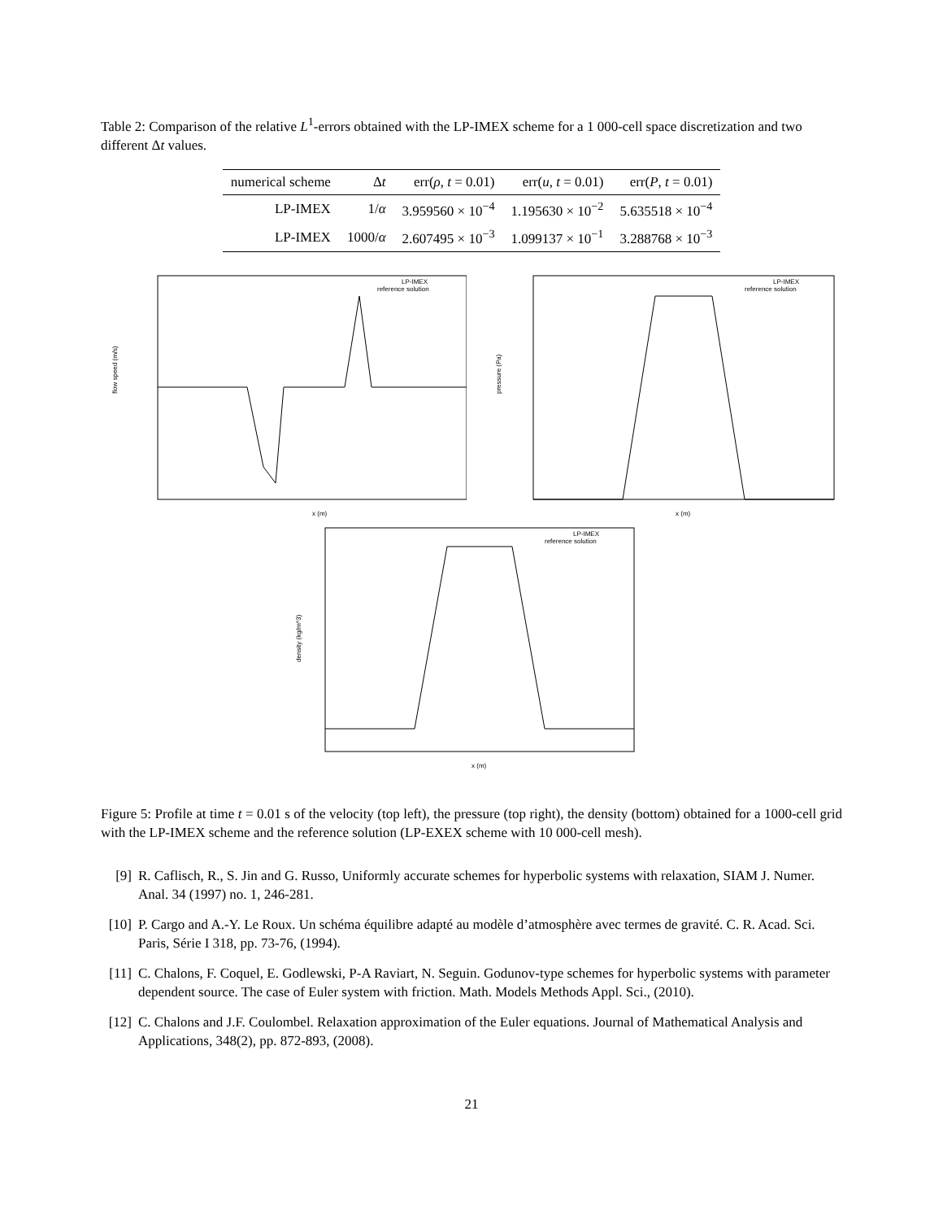Table 2: Comparison of the relative L<sup>1</sup>-errors obtained with the LP-IMEX scheme for a 1 000-cell space discretization and two different Δt values.
| numerical scheme | Δ t | err( ρ , t = 0.01) | err( u , t = 0.01) | err( P , t = 0.01) |
| --- | --- | --- | --- | --- |
| LP-IMEX | 1/ α | 3.959560 × 10<sup>−4</sup> | 1.195630 × 10<sup>−2</sup> | 5.635518 × 10<sup>−4</sup> |
| LP-IMEX | 1000/ α | 2.607495 × 10<sup>−3</sup> | 1.099137 × 10<sup>−1</sup> | 3.288768 × 10<sup>−3</sup> |
flow speed (m/s)
LP-IMEX
reference solution
x (m)
pressure (Pa)
LP-IMEX
reference solution
x (m)
density (kg/m^3)
LP-IMEX
reference solution
x (m)
Figure 5: Profile at time t = 0.01 s of the velocity (top left), the pressure (top right), the density (bottom) obtained for a 1000-cell grid with the LP-IMEX scheme and the reference solution (LP-EXEX scheme with 10 000-cell mesh).
[9] R. Caflisch, R., S. Jin and G. Russo, Uniformly accurate schemes for hyperbolic systems with relaxation, SIAM J. Numer. Anal. 34 (1997) no. 1, 246-281.
[10] P. Cargo and A.-Y. Le Roux. Un schéma équilibre adapté au modèle d’atmosphère avec termes de gravité. C. R. Acad. Sci. Paris, Série I 318, pp. 73-76, (1994).
[11] C. Chalons, F. Coquel, E. Godlewski, P-A Raviart, N. Seguin. Godunov-type schemes for hyperbolic systems with parameter dependent source. The case of Euler system with friction. Math. Models Methods Appl. Sci., (2010).
[12] C. Chalons and J.F. Coulombel. Relaxation approximation of the Euler equations. Journal of Mathematical Analysis and Applications, 348(2), pp. 872-893, (2008).
21